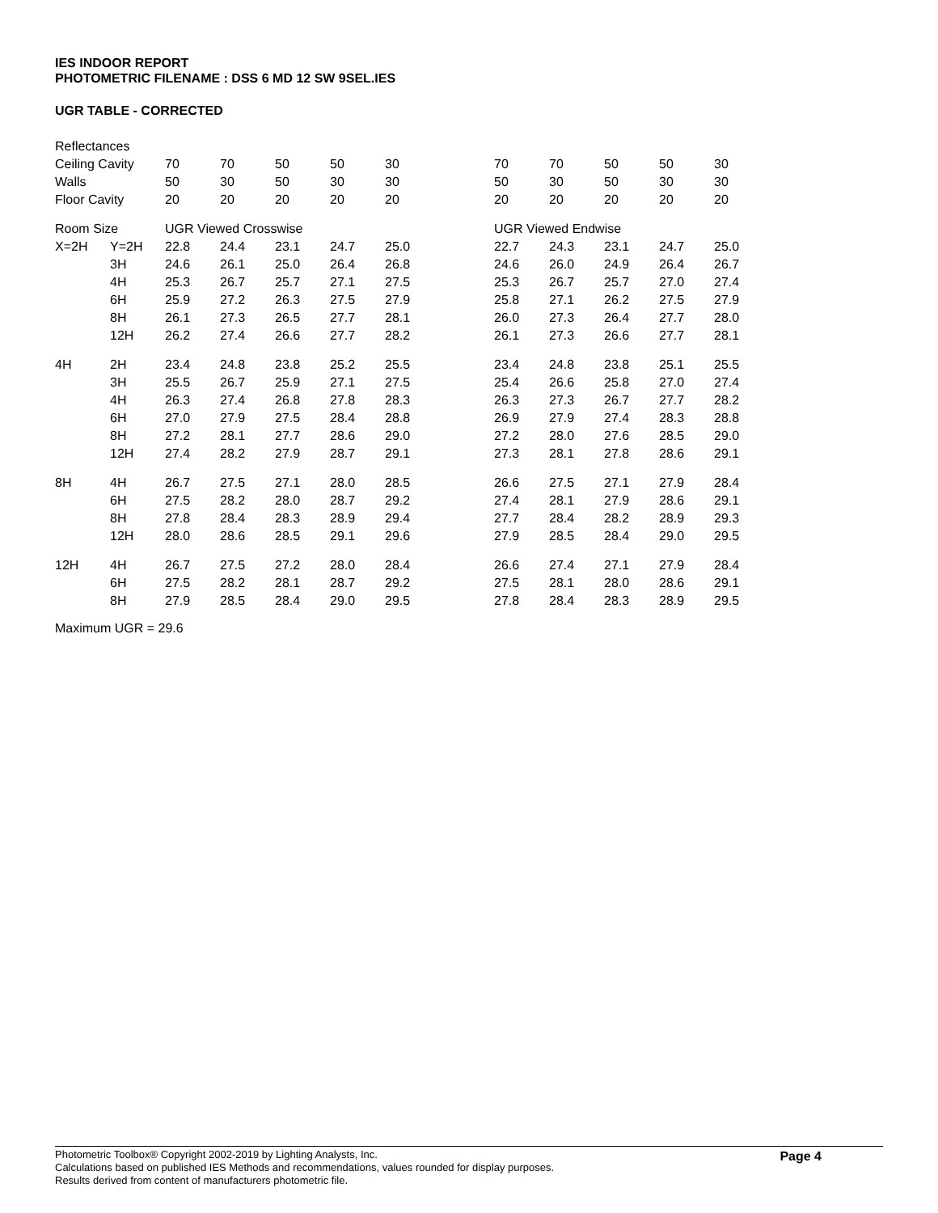IES INDOOR REPORT
PHOTOMETRIC FILENAME : DSS 6 MD 12 SW 9SEL.IES
UGR TABLE - CORRECTED
| Reflectances | | | | | | | | | | | | |
| Ceiling Cavity | | 70 | 70 | 50 | 50 | 30 | | 70 | 70 | 50 | 50 | 30 |
| Walls | | 50 | 30 | 50 | 30 | 30 | | 50 | 30 | 50 | 30 | 30 |
| Floor Cavity | | 20 | 20 | 20 | 20 | 20 | | 20 | 20 | 20 | 20 | 20 |
| Room Size | | UGR Viewed Crosswise | | | | | | UGR Viewed Endwise | | | | |
| X=2H | Y=2H | 22.8 | 24.4 | 23.1 | 24.7 | 25.0 | | 22.7 | 24.3 | 23.1 | 24.7 | 25.0 |
| | 3H | 24.6 | 26.1 | 25.0 | 26.4 | 26.8 | | 24.6 | 26.0 | 24.9 | 26.4 | 26.7 |
| | 4H | 25.3 | 26.7 | 25.7 | 27.1 | 27.5 | | 25.3 | 26.7 | 25.7 | 27.0 | 27.4 |
| | 6H | 25.9 | 27.2 | 26.3 | 27.5 | 27.9 | | 25.8 | 27.1 | 26.2 | 27.5 | 27.9 |
| | 8H | 26.1 | 27.3 | 26.5 | 27.7 | 28.1 | | 26.0 | 27.3 | 26.4 | 27.7 | 28.0 |
| | 12H | 26.2 | 27.4 | 26.6 | 27.7 | 28.2 | | 26.1 | 27.3 | 26.6 | 27.7 | 28.1 |
| 4H | 2H | 23.4 | 24.8 | 23.8 | 25.2 | 25.5 | | 23.4 | 24.8 | 23.8 | 25.1 | 25.5 |
| | 3H | 25.5 | 26.7 | 25.9 | 27.1 | 27.5 | | 25.4 | 26.6 | 25.8 | 27.0 | 27.4 |
| | 4H | 26.3 | 27.4 | 26.8 | 27.8 | 28.3 | | 26.3 | 27.3 | 26.7 | 27.7 | 28.2 |
| | 6H | 27.0 | 27.9 | 27.5 | 28.4 | 28.8 | | 26.9 | 27.9 | 27.4 | 28.3 | 28.8 |
| | 8H | 27.2 | 28.1 | 27.7 | 28.6 | 29.0 | | 27.2 | 28.0 | 27.6 | 28.5 | 29.0 |
| | 12H | 27.4 | 28.2 | 27.9 | 28.7 | 29.1 | | 27.3 | 28.1 | 27.8 | 28.6 | 29.1 |
| 8H | 4H | 26.7 | 27.5 | 27.1 | 28.0 | 28.5 | | 26.6 | 27.5 | 27.1 | 27.9 | 28.4 |
| | 6H | 27.5 | 28.2 | 28.0 | 28.7 | 29.2 | | 27.4 | 28.1 | 27.9 | 28.6 | 29.1 |
| | 8H | 27.8 | 28.4 | 28.3 | 28.9 | 29.4 | | 27.7 | 28.4 | 28.2 | 28.9 | 29.3 |
| | 12H | 28.0 | 28.6 | 28.5 | 29.1 | 29.6 | | 27.9 | 28.5 | 28.4 | 29.0 | 29.5 |
| 12H | 4H | 26.7 | 27.5 | 27.2 | 28.0 | 28.4 | | 26.6 | 27.4 | 27.1 | 27.9 | 28.4 |
| | 6H | 27.5 | 28.2 | 28.1 | 28.7 | 29.2 | | 27.5 | 28.1 | 28.0 | 28.6 | 29.1 |
| | 8H | 27.9 | 28.5 | 28.4 | 29.0 | 29.5 | | 27.8 | 28.4 | 28.3 | 28.9 | 29.5 |
Maximum UGR = 29.6
Photometric Toolbox® Copyright 2002-2019 by Lighting Analysts, Inc.
Calculations based on published IES Methods and recommendations, values rounded for display purposes.
Results derived from content of manufacturers photometric file.
Page 4